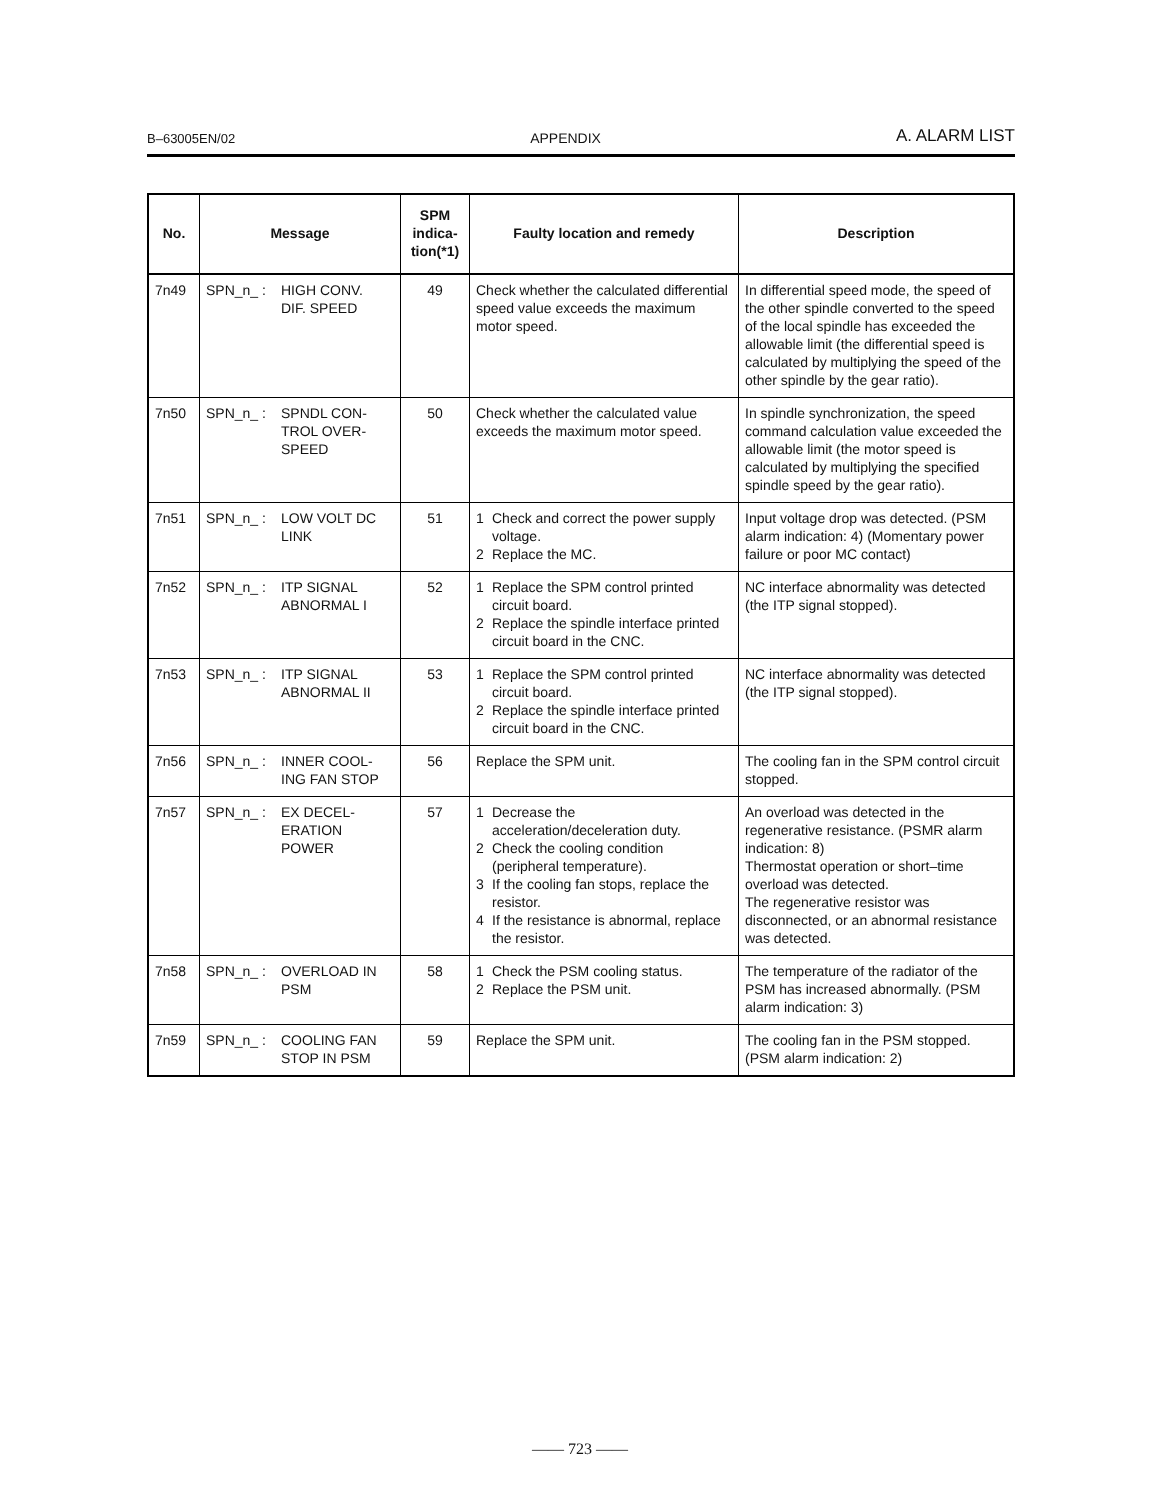B–63005EN/02 APPENDIX A. ALARM LIST
| No. | Message | SPM indica-tion(*1) | Faulty location and remedy | Description |
| --- | --- | --- | --- | --- |
| 7n49 | SPN_n_ : HIGH CONV. DIF. SPEED | 49 | Check whether the calculated differential speed value exceeds the maximum motor speed. | In differential speed mode, the speed of the other spindle converted to the speed of the local spindle has exceeded the allowable limit (the differential speed is calculated by multiplying the speed of the other spindle by the gear ratio). |
| 7n50 | SPN_n_ : SPNDL CON- TROL OVER- SPEED | 50 | Check whether the calculated value exceeds the maximum motor speed. | In spindle synchronization, the speed command calculation value exceeded the allowable limit (the motor speed is calculated by multiplying the specified spindle speed by the gear ratio). |
| 7n51 | SPN_n_ : LOW VOLT DC LINK | 51 | 1 Check and correct the power supply voltage. 2 Replace the MC. | Input voltage drop was detected. (PSM alarm indication: 4) (Momentary power failure or poor MC contact) |
| 7n52 | SPN_n_ : ITP SIGNAL ABNORMAL I | 52 | 1 Replace the SPM control printed circuit board. 2 Replace the spindle interface printed circuit board in the CNC. | NC interface abnormality was detected (the ITP signal stopped). |
| 7n53 | SPN_n_ : ITP SIGNAL ABNORMAL II | 53 | 1 Replace the SPM control printed circuit board. 2 Replace the spindle interface printed circuit board in the CNC. | NC interface abnormality was detected (the ITP signal stopped). |
| 7n56 | SPN_n_ : INNER COOL- ING FAN STOP | 56 | Replace the SPM unit. | The cooling fan in the SPM control circuit stopped. |
| 7n57 | SPN_n_ : EX DECEL- ERATION POWER | 57 | 1 Decrease the acceleration/deceleration duty. 2 Check the cooling condition (peripheral temperature). 3 If the cooling fan stops, replace the resistor. 4 If the resistance is abnormal, replace the resistor. | An overload was detected in the regenerative resistance. (PSMR alarm indication: 8) Thermostat operation or short–time overload was detected. The regenerative resistor was disconnected, or an abnormal resistance was detected. |
| 7n58 | SPN_n_ : OVERLOAD IN PSM | 58 | 1 Check the PSM cooling status. 2 Replace the PSM unit. | The temperature of the radiator of the PSM has increased abnormally. (PSM alarm indication: 3) |
| 7n59 | SPN_n_ : COOLING FAN STOP IN PSM | 59 | Replace the SPM unit. | The cooling fan in the PSM stopped. (PSM alarm indication: 2) |
—— 723 ——